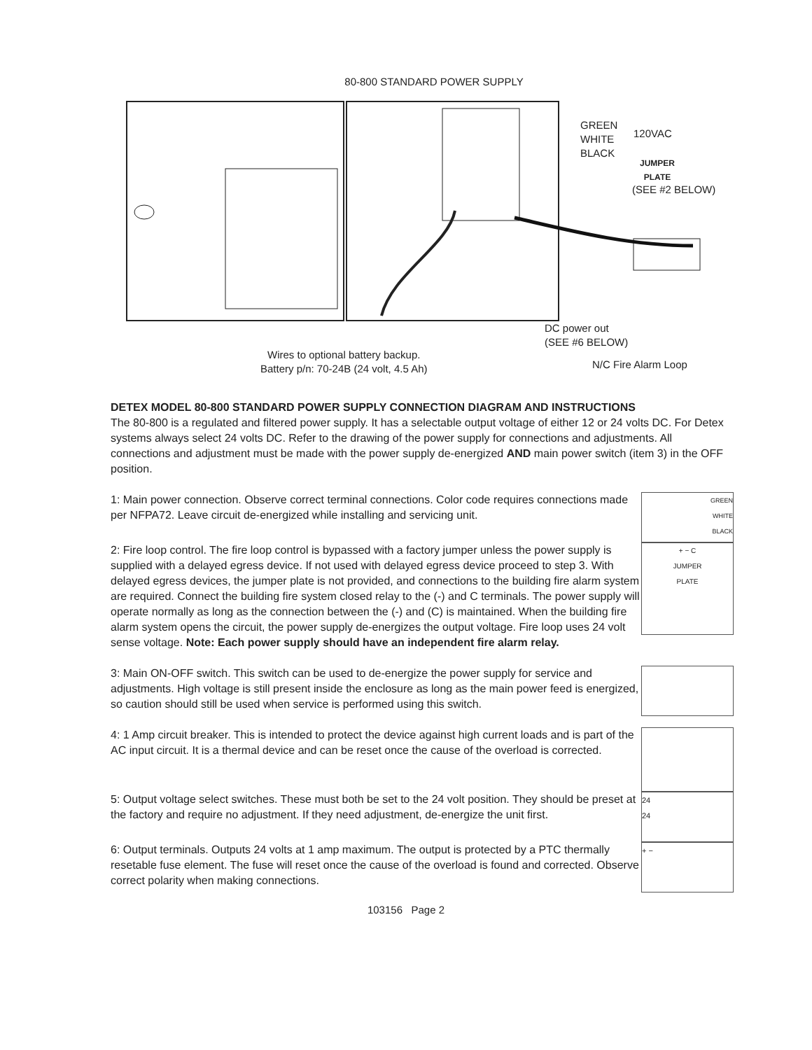80-800 STANDARD POWER SUPPLY
GREEN
WHITE
BLACK
120VAC
JUMPER
PLATE
(SEE #2 BELOW)
DC power out
(SEE #6 BELOW)
N/C Fire Alarm Loop
Wires to optional battery backup.
Battery p/n: 70-24B (24 volt, 4.5 Ah)
DETEX MODEL 80-800 STANDARD POWER SUPPLY CONNECTION DIAGRAM AND INSTRUCTIONS
The 80-800 is a regulated and filtered power supply. It has a selectable output voltage of either 12 or 24 volts DC. For Detex systems always select 24 volts DC. Refer to the drawing of the power supply for connections and adjustments. All connections and adjustment must be made with the power supply de-energized AND main power switch (item 3) in the OFF position.
1: Main power connection. Observe correct terminal connections. Color code requires connections made per NFPA72. Leave circuit de-energized while installing and servicing unit.
GREEN
WHITE
BLACK
2: Fire loop control. The fire loop control is bypassed with a factory jumper unless the power supply is supplied with a delayed egress device. If not used with delayed egress device proceed to step 3. With delayed egress devices, the jumper plate is not provided, and connections to the building fire alarm system are required. Connect the building fire system closed relay to the (-) and C terminals. The power supply will operate normally as long as the connection between the (-) and (C) is maintained. When the building fire alarm system opens the circuit, the power supply de-energizes the output voltage. Fire loop uses 24 volt sense voltage. Note: Each power supply should have an independent fire alarm relay.
+ − C
JUMPER
PLATE
3: Main ON-OFF switch. This switch can be used to de-energize the power supply for service and adjustments. High voltage is still present inside the enclosure as long as the main power feed is energized, so caution should still be used when service is performed using this switch.
4: 1 Amp circuit breaker. This is intended to protect the device against high current loads and is part of the AC input circuit. It is a thermal device and can be reset once the cause of the overload is corrected.
5: Output voltage select switches. These must both be set to the 24 volt position. They should be preset at the factory and require no adjustment. If they need adjustment, de-energize the unit first.
24
24
6: Output terminals. Outputs 24 volts at 1 amp maximum. The output is protected by a PTC thermally resetable fuse element. The fuse will reset once the cause of the overload is found and corrected. Observe correct polarity when making connections.
+ −
103156 Page 2